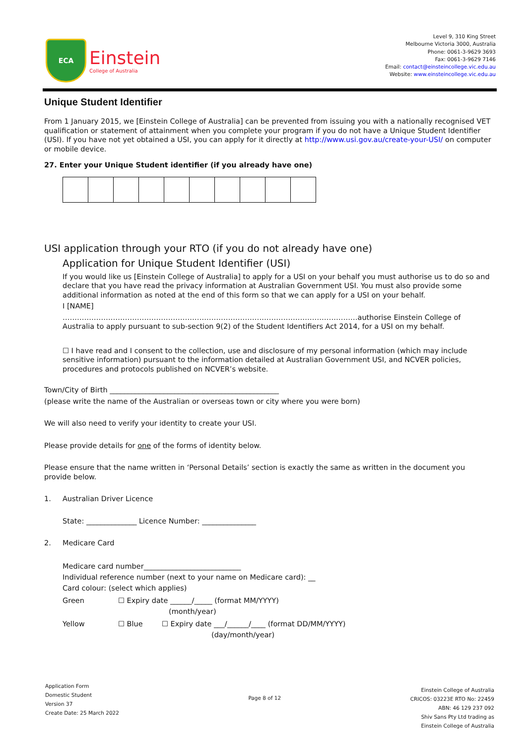ECA
Einstein
College of Australia
Level 9, 310 King Street
Melbourne Victoria 3000, Australia
Phone: 0061-3-9629 3693
Fax: 0061-3-9629 7146
Email: contact@einsteincollege.vic.edu.au
Website: www.einsteincollege.vic.edu.au
Unique Student Identifier
From 1 January 2015, we [Einstein College of Australia] can be prevented from issuing you with a nationally recognised VET qualification or statement of attainment when you complete your program if you do not have a Unique Student Identifier (USI). If you have not yet obtained a USI, you can apply for it directly at http://www.usi.gov.au/create-your-USI/ on computer or mobile device.
27. Enter your Unique Student identifier (if you already have one)
USI application through your RTO (if you do not already have one)
Application for Unique Student Identifier (USI)
If you would like us [Einstein College of Australia] to apply for a USI on your behalf you must authorise us to do so and declare that you have read the privacy information at Australian Government USI. You must also provide some additional information as noted at the end of this form so that we can apply for a USI on your behalf.
I [NAME]
……………………………………………………………………………………………………………authorise Einstein College of Australia to apply pursuant to sub-section 9(2) of the Student Identifiers Act 2014, for a USI on my behalf.
☐ I have read and I consent to the collection, use and disclosure of my personal information (which may include sensitive information) pursuant to the information detailed at Australian Government USI, and NCVER policies, procedures and protocols published on NCVER’s website.
Town/City of Birth _______________________________________________
(please write the name of the Australian or overseas town or city where you were born)
We will also need to verify your identity to create your USI.
Please provide details for one of the forms of identity below.
Please ensure that the name written in ‘Personal Details’ section is exactly the same as written in the document you provide below.
1. Australian Driver Licence
State: ______________ Licence Number: _______________
2. Medicare Card
Medicare card number___________________________
Individual reference number (next to your name on Medicare card): __
Card colour: (select which applies)
Green ☐ Expiry date ______/_____ (format MM/YYYY)
(month/year)
Yellow ☐ Blue ☐ Expiry date ___/______/____ (format DD/MM/YYYY)
(day/month/year)
Application Form
Domestic Student
Version 37
Create Date: 25 March 2022
Page 8 of 12
Einstein College of Australia
CRICOS: 03223E RTO No: 22459
ABN: 46 129 237 092
Shiv Sans Pty Ltd trading as
Einstein College of Australia